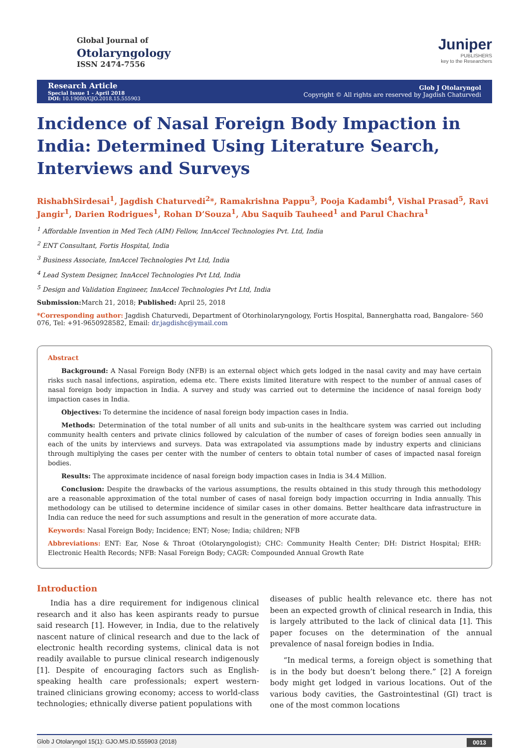Global Journal of
Otolaryngology
ISSN 2474-7556
Juniper
PUBLISHERS
key to the Researchers
Research Article
Special Issue 1 - April 2018
DOI: 10.19080/GJO.2018.15.555903
Glob J Otolaryngol
Copyright © All rights are reserved by Jagdish Chaturvedi
Incidence of Nasal Foreign Body Impaction in India: Determined Using Literature Search, Interviews and Surveys
RishabhSirdesai<sup>1</sup>, Jagdish Chaturvedi<sup>2</sup>*, Ramakrishna Pappu<sup>3</sup>, Pooja Kadambi<sup>4</sup>, Vishal Prasad<sup>5</sup>, Ravi Jangir<sup>1</sup>, Darien Rodrigues<sup>1</sup>, Rohan D’Souza<sup>1</sup>, Abu Saquib Tauheed<sup>1</sup> and Parul Chachra<sup>1</sup>
<sup>1</sup> Affordable Invention in Med Tech (AIM) Fellow, InnAccel Technologies Pvt. Ltd, India
<sup>2</sup> ENT Consultant, Fortis Hospital, India
<sup>3</sup> Business Associate, InnAccel Technologies Pvt Ltd, India
<sup>4</sup> Lead System Designer, InnAccel Technologies Pvt Ltd, India
<sup>5</sup> Design and Validation Engineer, InnAccel Technologies Pvt Ltd, India
Submission: March 21, 2018; Published: April 25, 2018
*Corresponding author: Jagdish Chaturvedi, Department of Otorhinolaryngology, Fortis Hospital, Bannerghatta road, Bangalore- 560 076, Tel: +91-9650928582, Email: dr.jagdishc@ymail.com
Abstract
Background: A Nasal Foreign Body (NFB) is an external object which gets lodged in the nasal cavity and may have certain risks such nasal infections, aspiration, edema etc. There exists limited literature with respect to the number of annual cases of nasal foreign body impaction in India. A survey and study was carried out to determine the incidence of nasal foreign body impaction cases in India.
Objectives: To determine the incidence of nasal foreign body impaction cases in India.
Methods: Determination of the total number of all units and sub-units in the healthcare system was carried out including community health centers and private clinics followed by calculation of the number of cases of foreign bodies seen annually in each of the units by interviews and surveys. Data was extrapolated via assumptions made by industry experts and clinicians through multiplying the cases per center with the number of centers to obtain total number of cases of impacted nasal foreign bodies.
Results: The approximate incidence of nasal foreign body impaction cases in India is 34.4 Million.
Conclusion: Despite the drawbacks of the various assumptions, the results obtained in this study through this methodology are a reasonable approximation of the total number of cases of nasal foreign body impaction occurring in India annually. This methodology can be utilised to determine incidence of similar cases in other domains. Better healthcare data infrastructure in India can reduce the need for such assumptions and result in the generation of more accurate data.
Keywords: Nasal Foreign Body; Incidence; ENT; Nose; India; children; NFB
Abbreviations: ENT: Ear, Nose & Throat (Otolaryngologist); CHC: Community Health Center; DH: District Hospital; EHR: Electronic Health Records; NFB: Nasal Foreign Body; CAGR: Compounded Annual Growth Rate
Introduction
India has a dire requirement for indigenous clinical research and it also has keen aspirants ready to pursue said research [1]. However, in India, due to the relatively nascent nature of clinical research and due to the lack of electronic health recording systems, clinical data is not readily available to pursue clinical research indigenously [1]. Despite of encouraging factors such as English-speaking health care professionals; expert western-trained clinicians growing economy; access to world-class technologies; ethnically diverse patient populations with
diseases of public health relevance etc. there has not been an expected growth of clinical research in India, this is largely attributed to the lack of clinical data [1]. This paper focuses on the determination of the annual prevalence of nasal foreign bodies in India.
“In medical terms, a foreign object is something that is in the body but doesn’t belong there.” [2] A foreign body might get lodged in various locations. Out of the various body cavities, the Gastrointestinal (GI) tract is one of the most common locations
Glob J Otolaryngol 15(1): GJO.MS.ID.555903 (2018) 0013